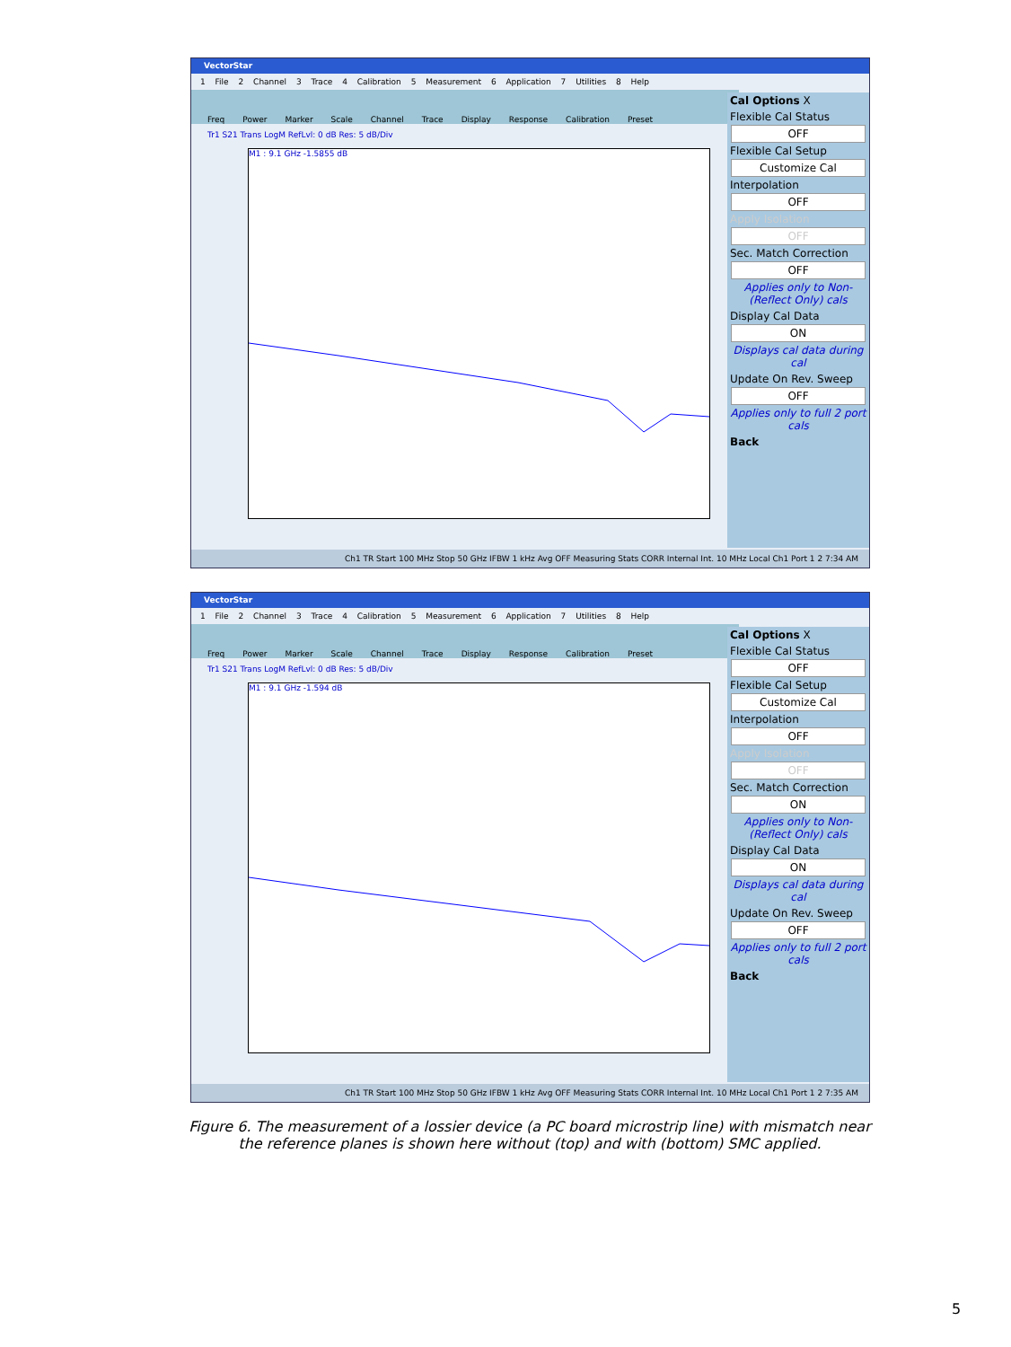VectorStar
1 File 2 Channel 3 Trace 4 Calibration 5 Measurement 6 Application 7 Utilities 8 Help
Freq Power Marker Scale Channel Trace Display Response Calibration Preset
Tr1 S21 Trans LogM RefLvl: 0 dB Res: 5 dB/Div
M1 : 9.1 GHz -1.5855 dB
Cal Options X
Flexible Cal Status
OFF
Flexible Cal Setup
Customize Cal
Interpolation
OFF
Apply Isolation
OFF
Sec. Match Correction
OFF
Applies only to Non-(Reflect Only) cals
Display Cal Data
ON
Displays cal data during cal
Update On Rev. Sweep
OFF
Applies only to full 2 port cals
Back
Ch1 TR Start 100 MHz Stop 50 GHz IFBW 1 kHz Avg OFF Measuring Stats CORR Internal Int. 10 MHz Local Ch1 Port 1 2 7:34 AM
VectorStar
1 File 2 Channel 3 Trace 4 Calibration 5 Measurement 6 Application 7 Utilities 8 Help
Freq Power Marker Scale Channel Trace Display Response Calibration Preset
Tr1 S21 Trans LogM RefLvl: 0 dB Res: 5 dB/Div
M1 : 9.1 GHz -1.594 dB
Cal Options X
Flexible Cal Status
OFF
Flexible Cal Setup
Customize Cal
Interpolation
OFF
Apply Isolation
OFF
Sec. Match Correction
ON
Applies only to Non-(Reflect Only) cals
Display Cal Data
ON
Displays cal data during cal
Update On Rev. Sweep
OFF
Applies only to full 2 port cals
Back
Ch1 TR Start 100 MHz Stop 50 GHz IFBW 1 kHz Avg OFF Measuring Stats CORR Internal Int. 10 MHz Local Ch1 Port 1 2 7:35 AM
Figure 6. The measurement of a lossier device (a PC board microstrip line) with mismatch near the reference planes is shown here without (top) and with (bottom) SMC applied.
5